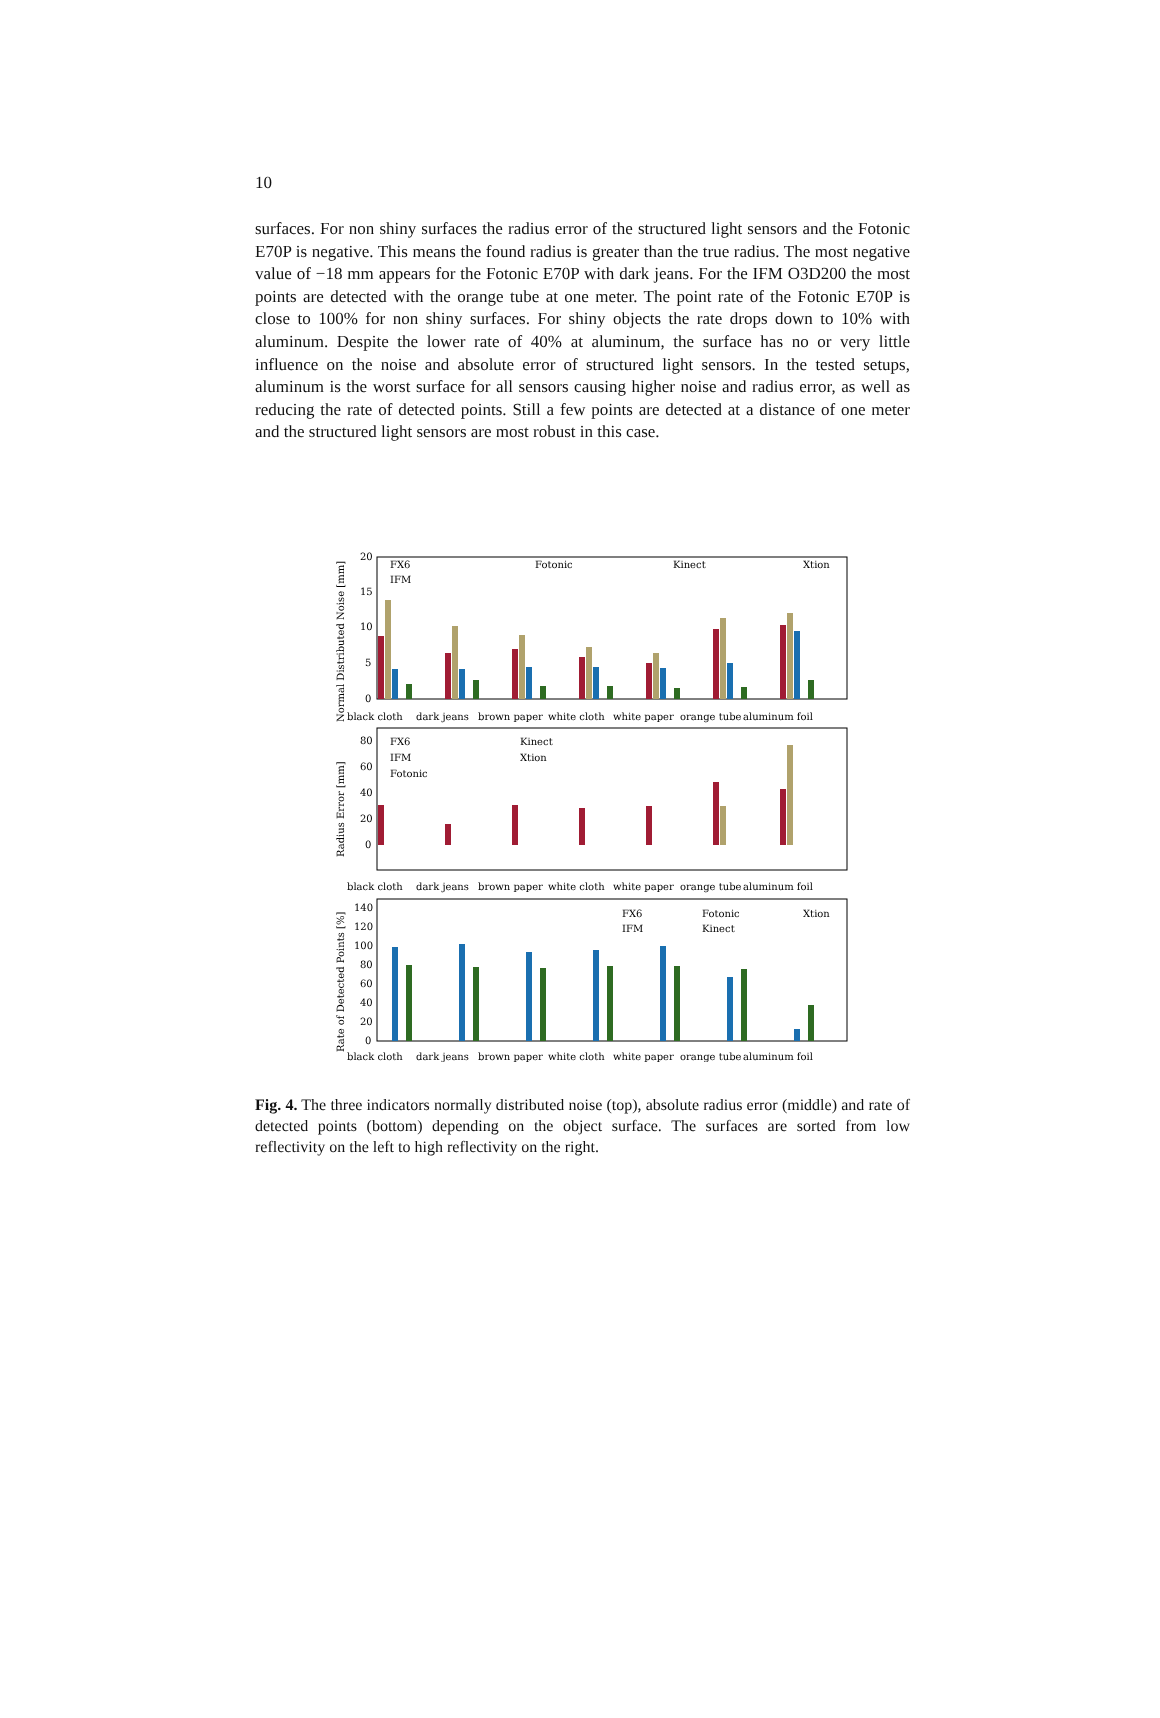10
surfaces. For non shiny surfaces the radius error of the structured light sensors and the Fotonic E70P is negative. This means the found radius is greater than the true radius. The most negative value of −18 mm appears for the Fotonic E70P with dark jeans. For the IFM O3D200 the most points are detected with the orange tube at one meter. The point rate of the Fotonic E70P is close to 100% for non shiny surfaces. For shiny objects the rate drops down to 10% with aluminum. Despite the lower rate of 40% at aluminum, the surface has no or very little influence on the noise and absolute error of structured light sensors. In the tested setups, aluminum is the worst surface for all sensors causing higher noise and radius error, as well as reducing the rate of detected points. Still a few points are detected at a distance of one meter and the structured light sensors are most robust in this case.
Normal Distributed Noise [mm]
20
15
10
5
0
FX6
IFM
Fotonic
Kinect
Xtion
black cloth
dark jeans
brown paper
white cloth
white paper
orange tube
aluminum foil
Radius Error [mm]
80
60
40
20
0
FX6
IFM
Fotonic
Kinect
Xtion
black cloth
dark jeans
brown paper
white cloth
white paper
orange tube
aluminum foil
Rate of Detected Points [%]
140
120
100
80
60
40
20
0
FX6
IFM
Fotonic
Kinect
Xtion
black cloth
dark jeans
brown paper
white cloth
white paper
orange tube
aluminum foil
Fig. 4. The three indicators normally distributed noise (top), absolute radius error (middle) and rate of detected points (bottom) depending on the object surface. The surfaces are sorted from low reflectivity on the left to high reflectivity on the right.